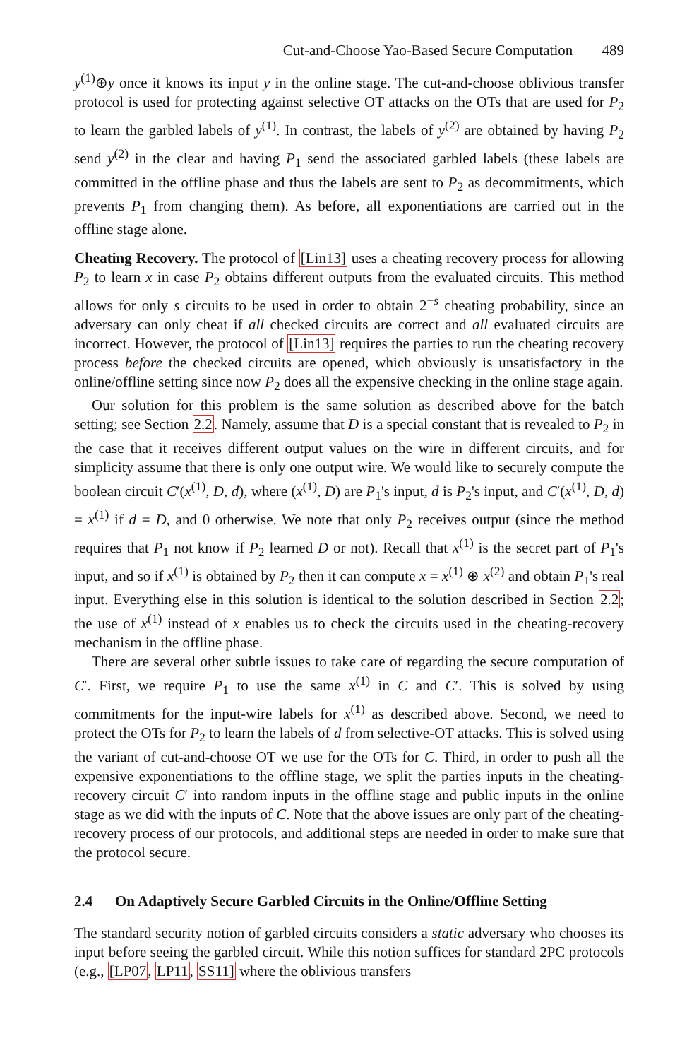Cut-and-Choose Yao-Based Secure Computation 489
y<sup>(1)</sup>⊕y once it knows its input y in the online stage. The cut-and-choose oblivious transfer protocol is used for protecting against selective OT attacks on the OTs that are used for P<sub>2</sub> to learn the garbled labels of y<sup>(1)</sup>. In contrast, the labels of y<sup>(2)</sup> are obtained by having P<sub>2</sub> send y<sup>(2)</sup> in the clear and having P<sub>1</sub> send the associated garbled labels (these labels are committed in the offline phase and thus the labels are sent to P<sub>2</sub> as decommitments, which prevents P<sub>1</sub> from changing them). As before, all exponentiations are carried out in the offline stage alone.
Cheating Recovery. The protocol of [Lin13] uses a cheating recovery process for allowing P<sub>2</sub> to learn x in case P<sub>2</sub> obtains different outputs from the evaluated circuits. This method allows for only s circuits to be used in order to obtain 2<sup>−s</sup> cheating probability, since an adversary can only cheat if all checked circuits are correct and all evaluated circuits are incorrect. However, the protocol of [Lin13] requires the parties to run the cheating recovery process before the checked circuits are opened, which obviously is unsatisfactory in the online/offline setting since now P<sub>2</sub> does all the expensive checking in the online stage again.
Our solution for this problem is the same solution as described above for the batch setting; see Section 2.2. Namely, assume that D is a special constant that is revealed to P<sub>2</sub> in the case that it receives different output values on the wire in different circuits, and for simplicity assume that there is only one output wire. We would like to securely compute the boolean circuit C′(x<sup>(1)</sup>, D, d), where (x<sup>(1)</sup>, D) are P<sub>1</sub>'s input, d is P<sub>2</sub>'s input, and C′(x<sup>(1)</sup>, D, d) = x<sup>(1)</sup> if d = D, and 0 otherwise. We note that only P<sub>2</sub> receives output (since the method requires that P<sub>1</sub> not know if P<sub>2</sub> learned D or not). Recall that x<sup>(1)</sup> is the secret part of P<sub>1</sub>'s input, and so if x<sup>(1)</sup> is obtained by P<sub>2</sub> then it can compute x = x<sup>(1)</sup> ⊕ x<sup>(2)</sup> and obtain P<sub>1</sub>'s real input. Everything else in this solution is identical to the solution described in Section 2.2; the use of x<sup>(1)</sup> instead of x enables us to check the circuits used in the cheating-recovery mechanism in the offline phase.
There are several other subtle issues to take care of regarding the secure computation of C′. First, we require P<sub>1</sub> to use the same x<sup>(1)</sup> in C and C′. This is solved by using commitments for the input-wire labels for x<sup>(1)</sup> as described above. Second, we need to protect the OTs for P<sub>2</sub> to learn the labels of d from selective-OT attacks. This is solved using the variant of cut-and-choose OT we use for the OTs for C. Third, in order to push all the expensive exponentiations to the offline stage, we split the parties inputs in the cheating-recovery circuit C′ into random inputs in the offline stage and public inputs in the online stage as we did with the inputs of C. Note that the above issues are only part of the cheating-recovery process of our protocols, and additional steps are needed in order to make sure that the protocol secure.
2.4 On Adaptively Secure Garbled Circuits in the Online/Offline Setting
The standard security notion of garbled circuits considers a static adversary who chooses its input before seeing the garbled circuit. While this notion suffices for standard 2PC protocols (e.g., [LP07, LP11, SS11] where the oblivious transfers